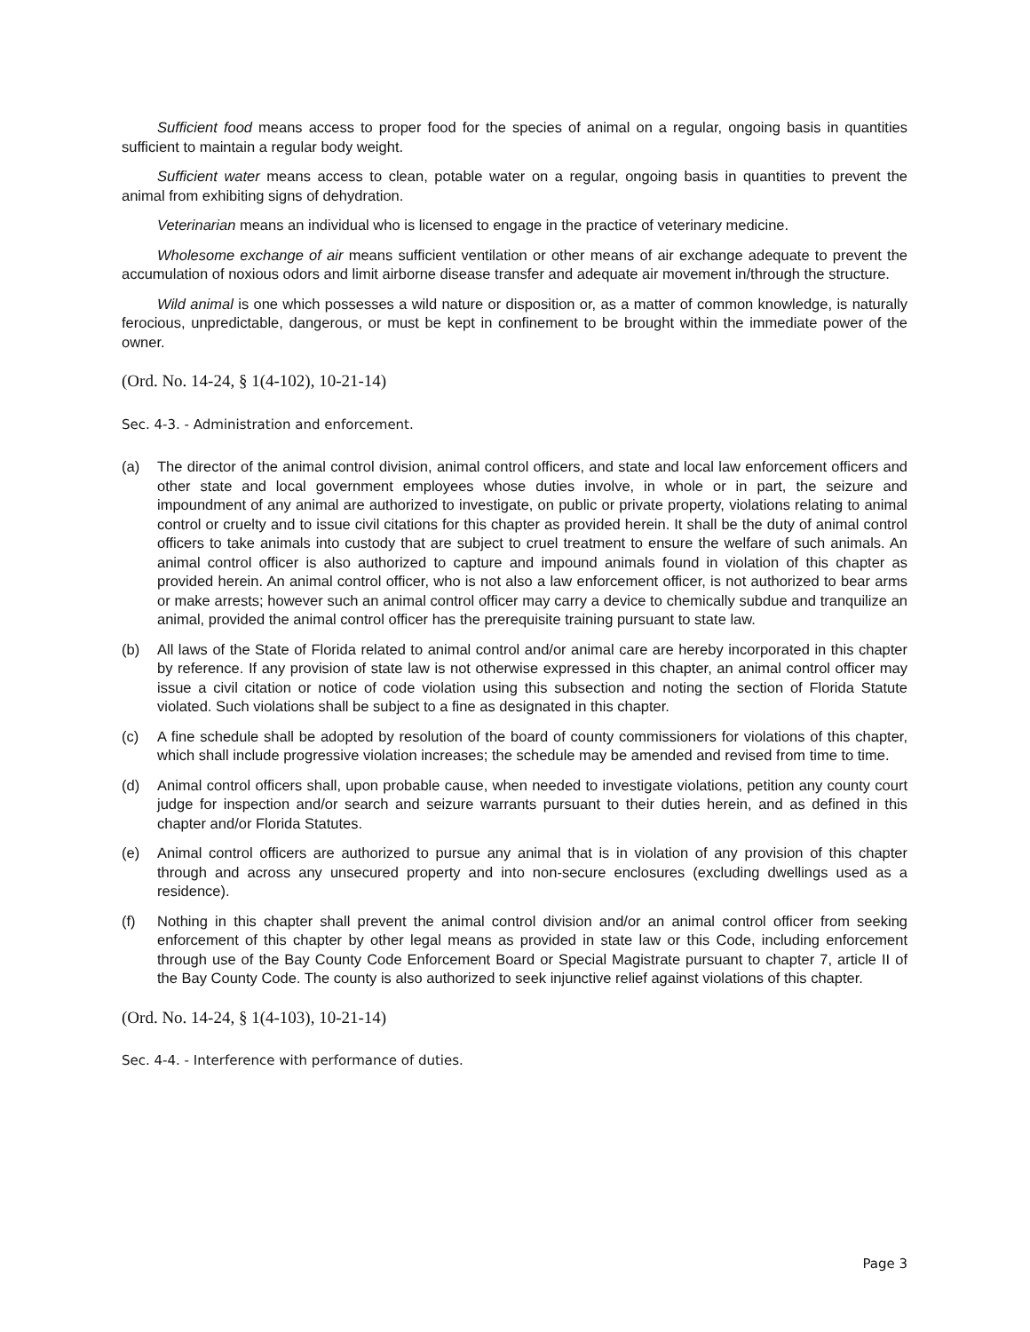Sufficient food means access to proper food for the species of animal on a regular, ongoing basis in quantities sufficient to maintain a regular body weight.
Sufficient water means access to clean, potable water on a regular, ongoing basis in quantities to prevent the animal from exhibiting signs of dehydration.
Veterinarian means an individual who is licensed to engage in the practice of veterinary medicine.
Wholesome exchange of air means sufficient ventilation or other means of air exchange adequate to prevent the accumulation of noxious odors and limit airborne disease transfer and adequate air movement in/through the structure.
Wild animal is one which possesses a wild nature or disposition or, as a matter of common knowledge, is naturally ferocious, unpredictable, dangerous, or must be kept in confinement to be brought within the immediate power of the owner.
(Ord. No. 14-24, § 1(4-102), 10-21-14)
Sec. 4-3. - Administration and enforcement.
(a) The director of the animal control division, animal control officers, and state and local law enforcement officers and other state and local government employees whose duties involve, in whole or in part, the seizure and impoundment of any animal are authorized to investigate, on public or private property, violations relating to animal control or cruelty and to issue civil citations for this chapter as provided herein. It shall be the duty of animal control officers to take animals into custody that are subject to cruel treatment to ensure the welfare of such animals. An animal control officer is also authorized to capture and impound animals found in violation of this chapter as provided herein. An animal control officer, who is not also a law enforcement officer, is not authorized to bear arms or make arrests; however such an animal control officer may carry a device to chemically subdue and tranquilize an animal, provided the animal control officer has the prerequisite training pursuant to state law.
(b) All laws of the State of Florida related to animal control and/or animal care are hereby incorporated in this chapter by reference. If any provision of state law is not otherwise expressed in this chapter, an animal control officer may issue a civil citation or notice of code violation using this subsection and noting the section of Florida Statute violated. Such violations shall be subject to a fine as designated in this chapter.
(c) A fine schedule shall be adopted by resolution of the board of county commissioners for violations of this chapter, which shall include progressive violation increases; the schedule may be amended and revised from time to time.
(d) Animal control officers shall, upon probable cause, when needed to investigate violations, petition any county court judge for inspection and/or search and seizure warrants pursuant to their duties herein, and as defined in this chapter and/or Florida Statutes.
(e) Animal control officers are authorized to pursue any animal that is in violation of any provision of this chapter through and across any unsecured property and into non-secure enclosures (excluding dwellings used as a residence).
(f) Nothing in this chapter shall prevent the animal control division and/or an animal control officer from seeking enforcement of this chapter by other legal means as provided in state law or this Code, including enforcement through use of the Bay County Code Enforcement Board or Special Magistrate pursuant to chapter 7, article II of the Bay County Code. The county is also authorized to seek injunctive relief against violations of this chapter.
(Ord. No. 14-24, § 1(4-103), 10-21-14)
Sec. 4-4. - Interference with performance of duties.
Page 3